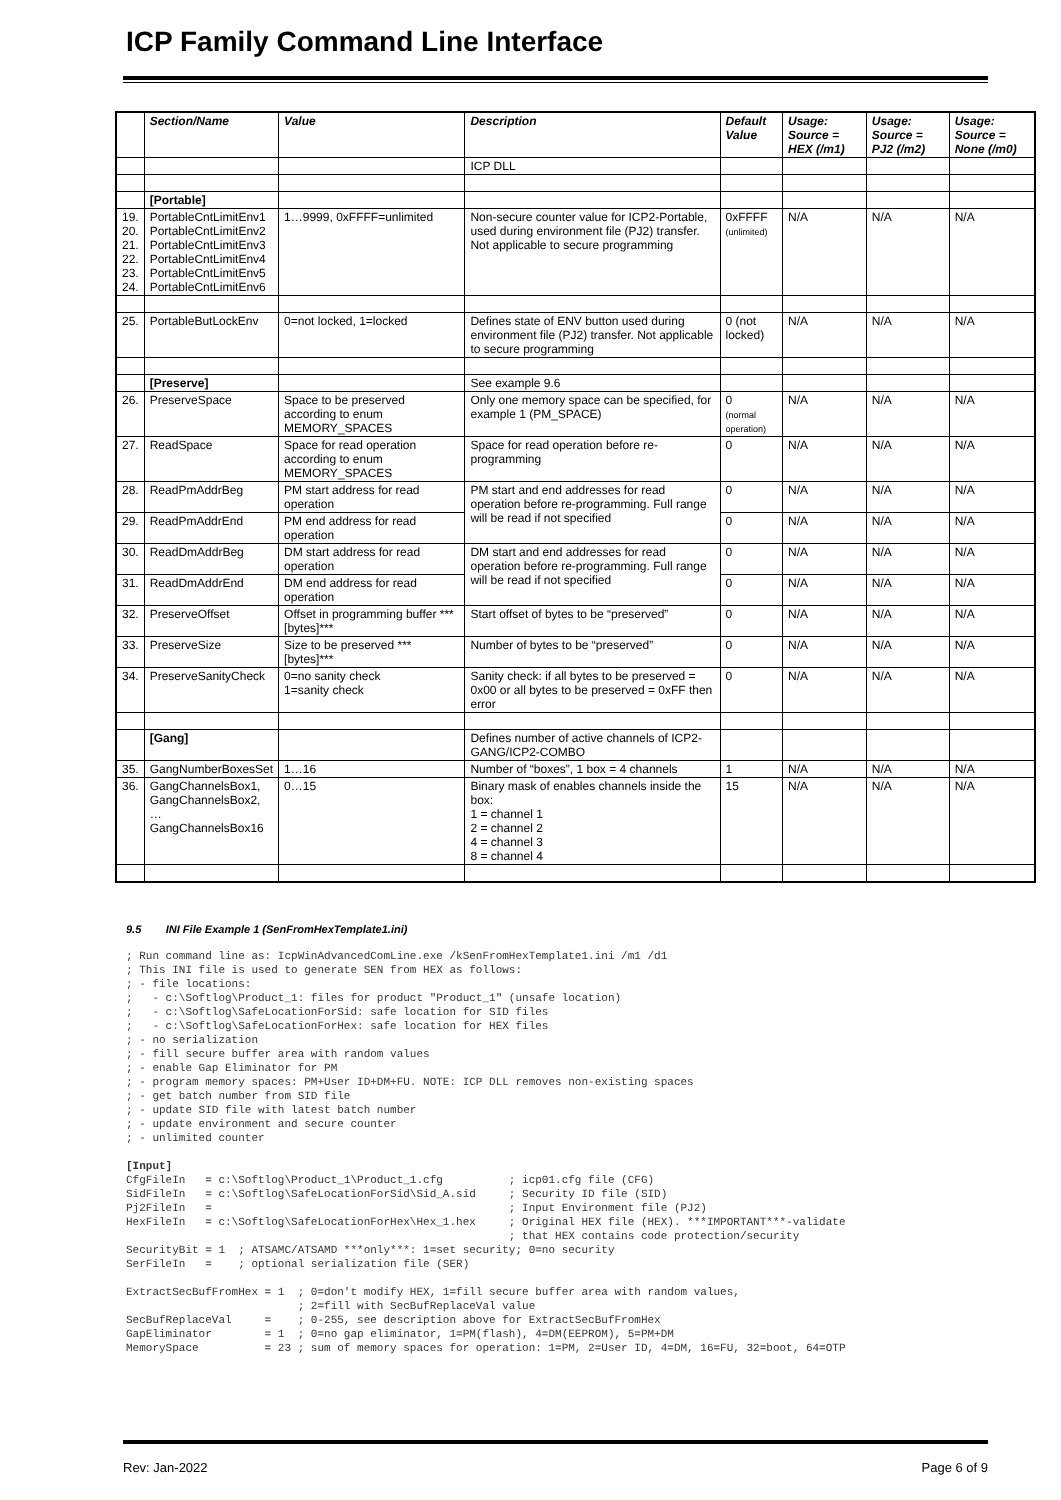ICP Family Command Line Interface
| | Section/Name | Value | Description | Default Value | Usage: Source = HEX (/m1) | Usage: Source = PJ2 (/m2) | Usage: Source = None (/m0) |
| --- | --- | --- | --- | --- | --- | --- | --- |
| | | | ICP DLL | | | | |
| | [Portable] | | | | | | |
| 19. 20. 21. 22. 23. 24. | PortableCntLimitEnv1 PortableCntLimitEnv2 PortableCntLimitEnv3 PortableCntLimitEnv4 PortableCntLimitEnv5 PortableCntLimitEnv6 | 1…9999, 0xFFFF=unlimited | Non-secure counter value for ICP2-Portable, used during environment file (PJ2) transfer. Not applicable to secure programming | 0xFFFF (unlimited) | N/A | N/A | N/A |
| 25. | PortableButLockEnv | 0=not locked, 1=locked | Defines state of ENV button used during environment file (PJ2) transfer. Not applicable to secure programming | 0 (not locked) | N/A | N/A | N/A |
| | [Preserve] | | See example 9.6 | | | | |
| 26. | PreserveSpace | Space to be preserved according to enum MEMORY_SPACES | Only one memory space can be specified, for example 1 (PM_SPACE) | 0 (normal operation) | N/A | N/A | N/A |
| 27. | ReadSpace | Space for read operation according to enum MEMORY_SPACES | Space for read operation before re-programming | 0 | N/A | N/A | N/A |
| 28. | ReadPmAddrBeg | PM start address for read operation | PM start and end addresses for read operation before re-programming. Full range will be read if not specified | 0 | N/A | N/A | N/A |
| 29. | ReadPmAddrEnd | PM end address for read operation | | 0 | N/A | N/A | N/A |
| 30. | ReadDmAddrBeg | DM start address for read operation | DM start and end addresses for read operation before re-programming. Full range will be read if not specified | 0 | N/A | N/A | N/A |
| 31. | ReadDmAddrEnd | DM end address for read operation | | 0 | N/A | N/A | N/A |
| 32. | PreserveOffset | Offset in programming buffer ***[bytes]*** | Start offset of bytes to be “preserved” | 0 | N/A | N/A | N/A |
| 33. | PreserveSize | Size to be preserved ***[bytes]*** | Number of bytes to be “preserved” | 0 | N/A | N/A | N/A |
| 34. | PreserveSanityCheck | 0=no sanity check 1=sanity check | Sanity check: if all bytes to be preserved = 0x00 or all bytes to be preserved = 0xFF then error | 0 | N/A | N/A | N/A |
| | [Gang] | | Defines number of active channels of ICP2-GANG/ICP2-COMBO | | | | |
| 35. | GangNumberBoxesSet | 1…16 | Number of “boxes”, 1 box = 4 channels | 1 | N/A | N/A | N/A |
| 36. | GangChannelsBox1, GangChannelsBox2, … GangChannelsBox16 | 0…15 | Binary mask of enables channels inside the box: 1 = channel 1 2 = channel 2 4 = channel 3 8 = channel 4 | 15 | N/A | N/A | N/A |
9.5 INI File Example 1 (SenFromHexTemplate1.ini)
; Run command line as: IcpWinAdvancedComLine.exe /kSenFromHexTemplate1.ini /m1 /d1
; This INI file is used to generate SEN from HEX as follows:
; - file locations:
;   - c:\Softlog\Product_1: files for product "Product_1" (unsafe location)
;   - c:\Softlog\SafeLocationForSid: safe location for SID files
;   - c:\Softlog\SafeLocationForHex: safe location for HEX files
; - no serialization
; - fill secure buffer area with random values
; - enable Gap Eliminator for PM
; - program memory spaces: PM+User ID+DM+FU. NOTE: ICP DLL removes non-existing spaces
; - get batch number from SID file
; - update SID file with latest batch number
; - update environment and secure counter
; - unlimited counter

[Input]
CfgFileIn   = c:\Softlog\Product_1\Product_1.cfg          ; icp01.cfg file (CFG)
SidFileIn   = c:\Softlog\SafeLocationForSid\Sid_A.sid     ; Security ID file (SID)
Pj2FileIn   =                                             ; Input Environment file (PJ2)
HexFileIn   = c:\Softlog\SafeLocationForHex\Hex_1.hex     ; Original HEX file (HEX). ***IMPORTANT***-validate
                                                          ; that HEX contains code protection/security
SecurityBit = 1  ; ATSAMC/ATSAMD ***only***: 1=set security; 0=no security
SerFileIn   =    ; optional serialization file (SER)

ExtractSecBufFromHex = 1  ; 0=don't modify HEX, 1=fill secure buffer area with random values,
                          ; 2=fill with SecBufReplaceVal value
SecBufReplaceVal     =    ; 0-255, see description above for ExtractSecBufFromHex
GapEliminator        = 1  ; 0=no gap eliminator, 1=PM(flash), 4=DM(EEPROM), 5=PM+DM
MemorySpace          = 23 ; sum of memory spaces for operation: 1=PM, 2=User ID, 4=DM, 16=FU, 32=boot, 64=OTP
Rev: Jan-2022 Page 6 of 9